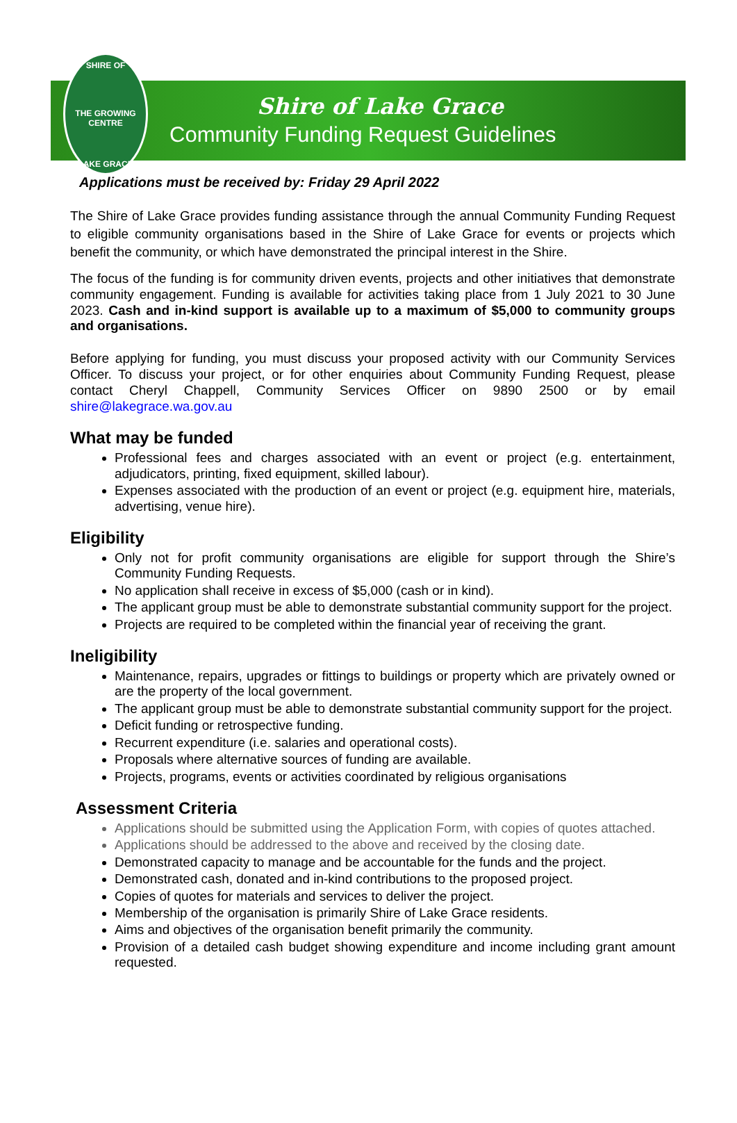SHIRE OF
THE GROWING CENTRE
LAKE GRACE
Shire of Lake Grace
Community Funding Request Guidelines
Applications must be received by: Friday 29 April 2022
The Shire of Lake Grace provides funding assistance through the annual Community Funding Request to eligible community organisations based in the Shire of Lake Grace for events or projects which benefit the community, or which have demonstrated the principal interest in the Shire.
The focus of the funding is for community driven events, projects and other initiatives that demonstrate community engagement. Funding is available for activities taking place from 1 July 2021 to 30 June 2023. Cash and in-kind support is available up to a maximum of $5,000 to community groups and organisations.
Before applying for funding, you must discuss your proposed activity with our Community Services Officer. To discuss your project, or for other enquiries about Community Funding Request, please contact Cheryl Chappell, Community Services Officer on 9890 2500 or by email shire@lakegrace.wa.gov.au
What may be funded
Professional fees and charges associated with an event or project (e.g. entertainment, adjudicators, printing, fixed equipment, skilled labour).
Expenses associated with the production of an event or project (e.g. equipment hire, materials, advertising, venue hire).
Eligibility
Only not for profit community organisations are eligible for support through the Shire’s Community Funding Requests.
No application shall receive in excess of $5,000 (cash or in kind).
The applicant group must be able to demonstrate substantial community support for the project.
Projects are required to be completed within the financial year of receiving the grant.
Ineligibility
Maintenance, repairs, upgrades or fittings to buildings or property which are privately owned or are the property of the local government.
The applicant group must be able to demonstrate substantial community support for the project.
Deficit funding or retrospective funding.
Recurrent expenditure (i.e. salaries and operational costs).
Proposals where alternative sources of funding are available.
Projects, programs, events or activities coordinated by religious organisations
Assessment Criteria
Applications should be submitted using the Application Form, with copies of quotes attached.
Applications should be addressed to the above and received by the closing date.
Demonstrated capacity to manage and be accountable for the funds and the project.
Demonstrated cash, donated and in-kind contributions to the proposed project.
Copies of quotes for materials and services to deliver the project.
Membership of the organisation is primarily Shire of Lake Grace residents.
Aims and objectives of the organisation benefit primarily the community.
Provision of a detailed cash budget showing expenditure and income including grant amount requested.